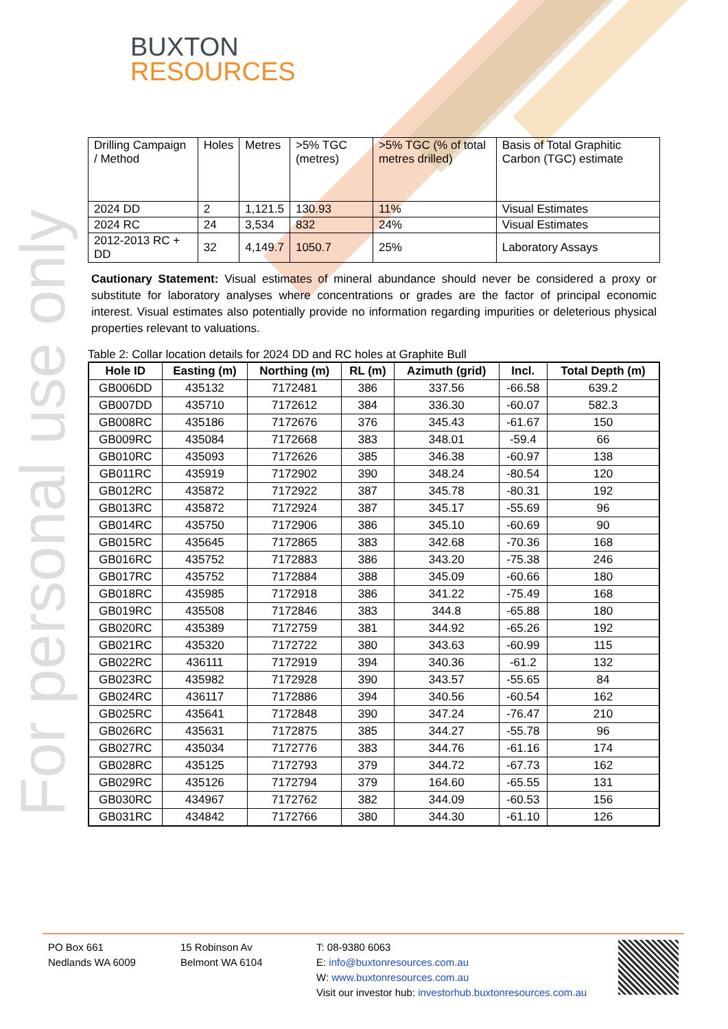BUXTON
RESOURCES
| Drilling Campaign / Method | Holes | Metres | >5% TGC (metres) | >5% TGC (% of total metres drilled) | Basis of Total Graphitic Carbon (TGC) estimate |
| 2024 DD | 2 | 1,121.5 | 130.93 | 11% | Visual Estimates |
| 2024 RC | 24 | 3,534 | 832 | 24% | Visual Estimates |
| 2012-2013 RC + DD | 32 | 4,149.7 | 1050.7 | 25% | Laboratory Assays |
Cautionary Statement: Visual estimates of mineral abundance should never be considered a proxy or substitute for laboratory analyses where concentrations or grades are the factor of principal economic interest. Visual estimates also potentially provide no information regarding impurities or deleterious physical properties relevant to valuations.
Table 2: Collar location details for 2024 DD and RC holes at Graphite Bull
| Hole ID | Easting (m) | Northing (m) | RL (m) | Azimuth (grid) | Incl. | Total Depth (m) |
| --- | --- | --- | --- | --- | --- | --- |
| GB006DD | 435132 | 7172481 | 386 | 337.56 | -66.58 | 639.2 |
| GB007DD | 435710 | 7172612 | 384 | 336.30 | -60.07 | 582.3 |
| GB008RC | 435186 | 7172676 | 376 | 345.43 | -61.67 | 150 |
| GB009RC | 435084 | 7172668 | 383 | 348.01 | -59.4 | 66 |
| GB010RC | 435093 | 7172626 | 385 | 346.38 | -60.97 | 138 |
| GB011RC | 435919 | 7172902 | 390 | 348.24 | -80.54 | 120 |
| GB012RC | 435872 | 7172922 | 387 | 345.78 | -80.31 | 192 |
| GB013RC | 435872 | 7172924 | 387 | 345.17 | -55.69 | 96 |
| GB014RC | 435750 | 7172906 | 386 | 345.10 | -60.69 | 90 |
| GB015RC | 435645 | 7172865 | 383 | 342.68 | -70.36 | 168 |
| GB016RC | 435752 | 7172883 | 386 | 343.20 | -75.38 | 246 |
| GB017RC | 435752 | 7172884 | 388 | 345.09 | -60.66 | 180 |
| GB018RC | 435985 | 7172918 | 386 | 341.22 | -75.49 | 168 |
| GB019RC | 435508 | 7172846 | 383 | 344.8 | -65.88 | 180 |
| GB020RC | 435389 | 7172759 | 381 | 344.92 | -65.26 | 192 |
| GB021RC | 435320 | 7172722 | 380 | 343.63 | -60.99 | 115 |
| GB022RC | 436111 | 7172919 | 394 | 340.36 | -61.2 | 132 |
| GB023RC | 435982 | 7172928 | 390 | 343.57 | -55.65 | 84 |
| GB024RC | 436117 | 7172886 | 394 | 340.56 | -60.54 | 162 |
| GB025RC | 435641 | 7172848 | 390 | 347.24 | -76.47 | 210 |
| GB026RC | 435631 | 7172875 | 385 | 344.27 | -55.78 | 96 |
| GB027RC | 435034 | 7172776 | 383 | 344.76 | -61.16 | 174 |
| GB028RC | 435125 | 7172793 | 379 | 344.72 | -67.73 | 162 |
| GB029RC | 435126 | 7172794 | 379 | 164.60 | -65.55 | 131 |
| GB030RC | 434967 | 7172762 | 382 | 344.09 | -60.53 | 156 |
| GB031RC | 434842 | 7172766 | 380 | 344.30 | -61.10 | 126 |
For personal use only
PO Box 661
Nedlands WA 6009
15 Robinson Av
Belmont WA 6104
T: 08-9380 6063
E: info@buxtonresources.com.au
W: www.buxtonresources.com.au
Visit our investor hub: investorhub.buxtonresources.com.au